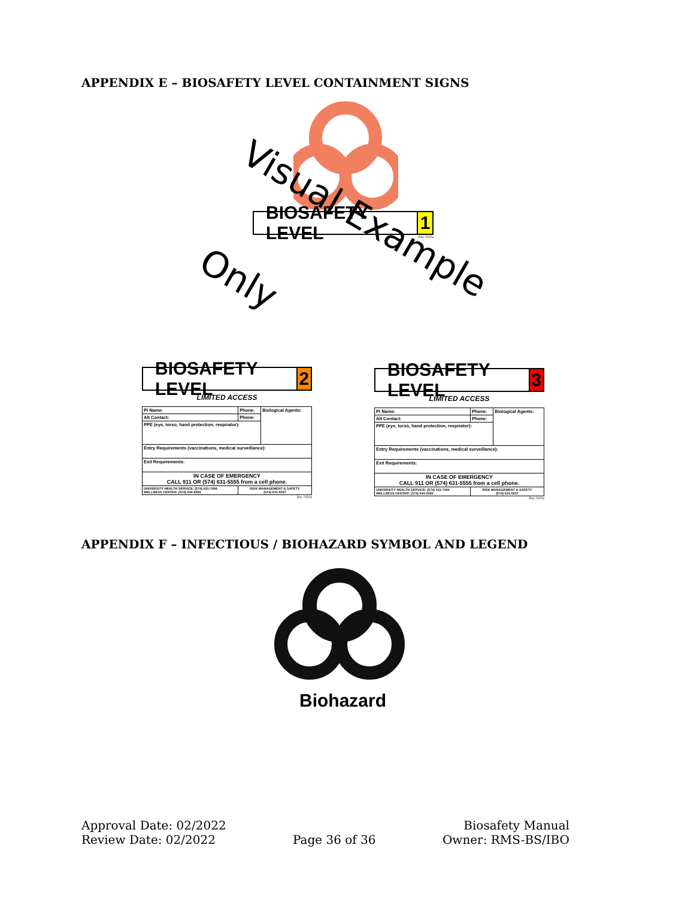APPENDIX E – BIOSAFETY LEVEL CONTAINMENT SIGNS
BIOSAFETY LEVEL 1
Rev. 2022a
Visual Example
Only
BIOSAFETY LEVEL 2
LIMITED ACCESS
| PI Name: | Phone: | Biological Agents: |
| Alt Contact: | Phone: | |
| PPE (eye, torso, hand protection, respirator): | | |
| Entry Requirements (vaccinations, medical surveillance): | | |
| Exit Requirements: | | |
| IN CASE OF EMERGENCY CALL 911 OR (574) 631-5555 from a cell phone. | | |
| UNIVERSITY HEALTH SERVICE: (574) 631-7494 WELLNESS CENTER: (574) 634-9355 | RISK MANAGEMENT & SAFETY (574) 631-5037 | |
Rev. 2022a
BIOSAFETY LEVEL 3
LIMITED ACCESS
| PI Name: | Phone: | Biological Agents: |
| Alt Contact: | Phone: | |
| PPE (eye, torso, hand protection, respirator): | | |
| Entry Requirements (vaccinations, medical surveillance): | | |
| Exit Requirements: | | |
| IN CASE OF EMERGENCY CALL 911 OR (574) 631-5555 from a cell phone. | | |
| UNIVERSITY HEALTH SERVICE: (574) 631-7494 WELLNESS CENTER: (574) 634-9355 | RISK MANAGEMENT & SAFETY (574) 631-5037 | |
Rev. 2022a
APPENDIX F – INFECTIOUS / BIOHAZARD SYMBOL AND LEGEND
Biohazard
Approval Date: 02/2022
Review Date: 02/2022
Page 36 of 36
Biosafety Manual
Owner: RMS-BS/IBO